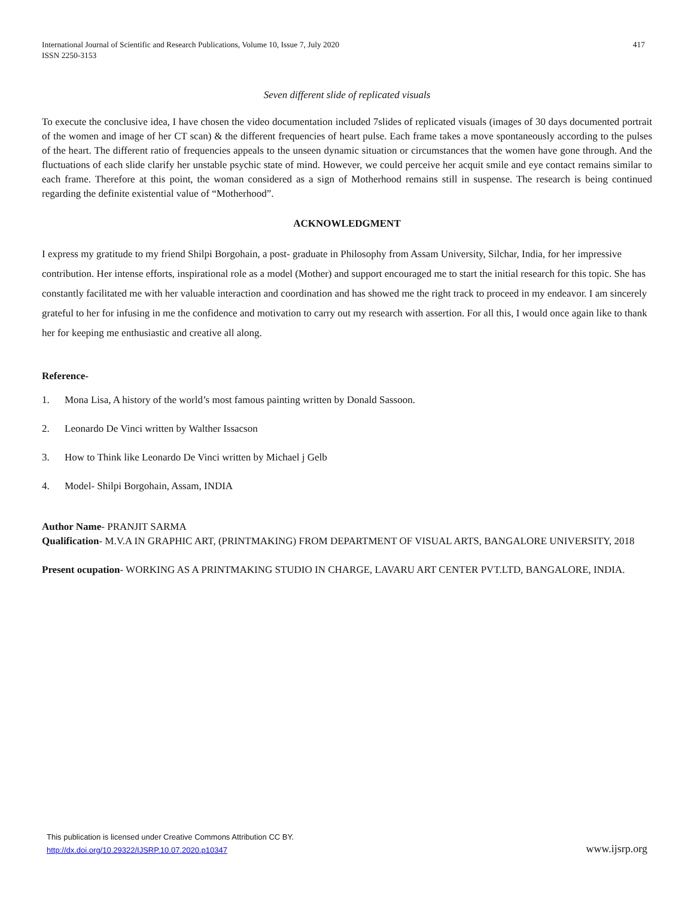International Journal of Scientific and Research Publications, Volume 10, Issue 7, July 2020
ISSN 2250-3153
417
Seven different slide of replicated visuals
To execute the conclusive idea, I have chosen the video documentation included 7slides of replicated visuals (images of 30 days documented portrait of the women and image of her CT scan) & the different frequencies of heart pulse. Each frame takes a move spontaneously according to the pulses of the heart. The different ratio of frequencies appeals to the unseen dynamic situation or circumstances that the women have gone through. And the fluctuations of each slide clarify her unstable psychic state of mind. However, we could perceive her acquit smile and eye contact remains similar to each frame. Therefore at this point, the woman considered as a sign of Motherhood remains still in suspense. The research is being continued regarding the definite existential value of “Motherhood”.
ACKNOWLEDGMENT
I express my gratitude to my friend Shilpi Borgohain, a post- graduate in Philosophy from Assam University, Silchar, India, for her impressive contribution. Her intense efforts, inspirational role as a model (Mother) and support encouraged me to start the initial research for this topic. She has constantly facilitated me with her valuable interaction and coordination and has showed me the right track to proceed in my endeavor. I am sincerely grateful to her for infusing in me the confidence and motivation to carry out my research with assertion. For all this, I would once again like to thank her for keeping me enthusiastic and creative all along.
Reference-
1. Mona Lisa, A history of the world’s most famous painting written by Donald Sassoon.
2. Leonardo De Vinci written by Walther Issacson
3. How to Think like Leonardo De Vinci written by Michael j Gelb
4. Model- Shilpi Borgohain, Assam, INDIA
Author Name- PRANJIT SARMA
Qualification- M.V.A IN GRAPHIC ART, (PRINTMAKING) FROM DEPARTMENT OF VISUAL ARTS, BANGALORE UNIVERSITY, 2018
Present ocupation- WORKING AS A PRINTMAKING STUDIO IN CHARGE, LAVARU ART CENTER PVT.LTD, BANGALORE, INDIA.
This publication is licensed under Creative Commons Attribution CC BY.
http://dx.doi.org/10.29322/IJSRP.10.07.2020.p10347
www.ijsrp.org